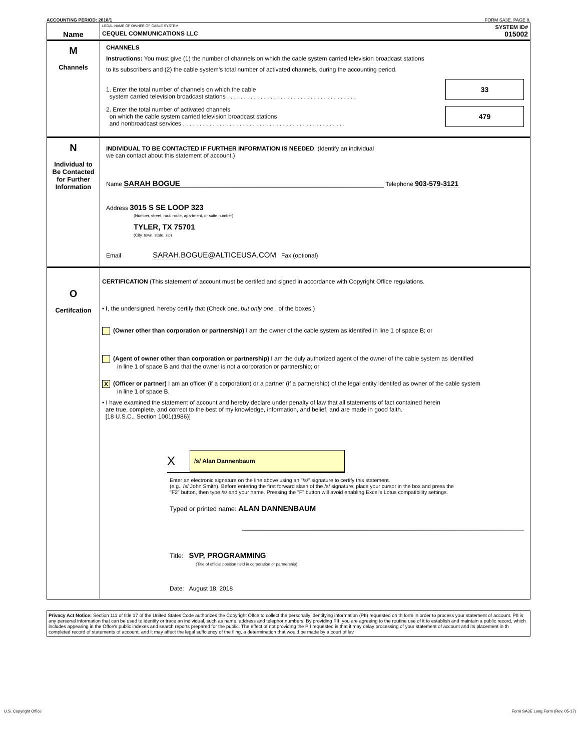ACCOUNTING PERIOD: 2018/1 FORM SA3E. PAGE 8.
Name
LEGAL NAME OF OWNER OF CABLE SYSTEM: SYSTEM ID#
CEQUEL COMMUNICATIONS LLC 015002
M
Channels
CHANNELS
Instructions: You must give (1) the number of channels on which the cable system carried television broadcast stations
to its subscribers and (2) the cable system’s total number of activated channels, during the accounting period.
1. Enter the total number of channels on which the cable
system carried television broadcast stations . . . . . . . . . . . . . . . . . . . . . . . . . . . . . . . . . . . . . . .
33
2. Enter the total number of activated channels
on which the cable system carried television broadcast stations
and nonbroadcast services . . . . . . . . . . . . . . . . . . . . . . . . . . . . . . . . . . . . . . . . . . . . . . . . .
479
N
Individual to
Be Contacted
for Further
Information
INDIVIDUAL TO BE CONTACTED IF FURTHER INFORMATION IS NEEDED: (Identify an individual
we can contact about this statement of account.)
Name SARAH BOGUE Telephone 903-579-3121
Address 3015 S SE LOOP 323
(Number, street, rural route, apartment, or suite number)
TYLER, TX 75701
(City, town, state, zip)
Email SARAH.BOGUE@ALTICEUSA.COM Fax (optional)
O
Certifcation
CERTIFICATION (This statement of account must be certifed and signed in accordance with Copyright Office regulations.
• I, the undersigned, hereby certify that (Check one, but only one , of the boxes.)
(Owner other than corporation or partnership) I am the owner of the cable system as identifed in line 1 of space B; or
(Agent of owner other than corporation or partnership) I am the duly authorized agent of the owner of the cable system as identified
in line 1 of space B and that the owner is not a corporation or partnership; or
X (Officer or partner) I am an officer (if a corporation) or a partner (if a partnership) of the legal entity identifed as owner of the cable system
in line 1 of space B.
• I have examined the statement of account and hereby declare under penalty of law that all statements of fact contained herein
are true, complete, and correct to the best of my knowledge, information, and belief, and are made in good faith.
[18 U.S.C., Section 1001(1986)]
X
/s/ Alan Dannenbaum
Enter an electronic signature on the line above using an "/s/" signature to certify this statement.
(e.g., /s/ John Smith). Before entering the first forward slash of the /s/ signature, place your cursor in the box and press the
"F2" button, then type /s/ and your name. Pressing the "F" button will avoid enabling Excel's Lotus compatibility settings.
Typed or printed name: ALAN DANNENBAUM
Title: SVP, PROGRAMMING
(Title of official position held in corporation or partnership)
Date: August 18, 2018
Privacy Act Notice: Section 111 of title 17 of the United States Code authorizes the Copyright Offce to collect the personally identifying information (PII) requested on th form in order to process your statement of account. PII is any personal information that can be used to identify or trace an individual, such as name, address and telephor numbers. By providing PII, you are agreeing to the routine use of it to establish and maintain a public record, which includes appearing in the Offce's public indexes and search reports prepared for the public. The effect of not providing the PII requested is that it may delay processing of your statement of account and its placement in th completed record of statements of account, and it may affect the legal suffciency of the fling, a determination that would be made by a court of lav
U.S. Copyright Office Form SA3E Long Form (Rev. 05-17)